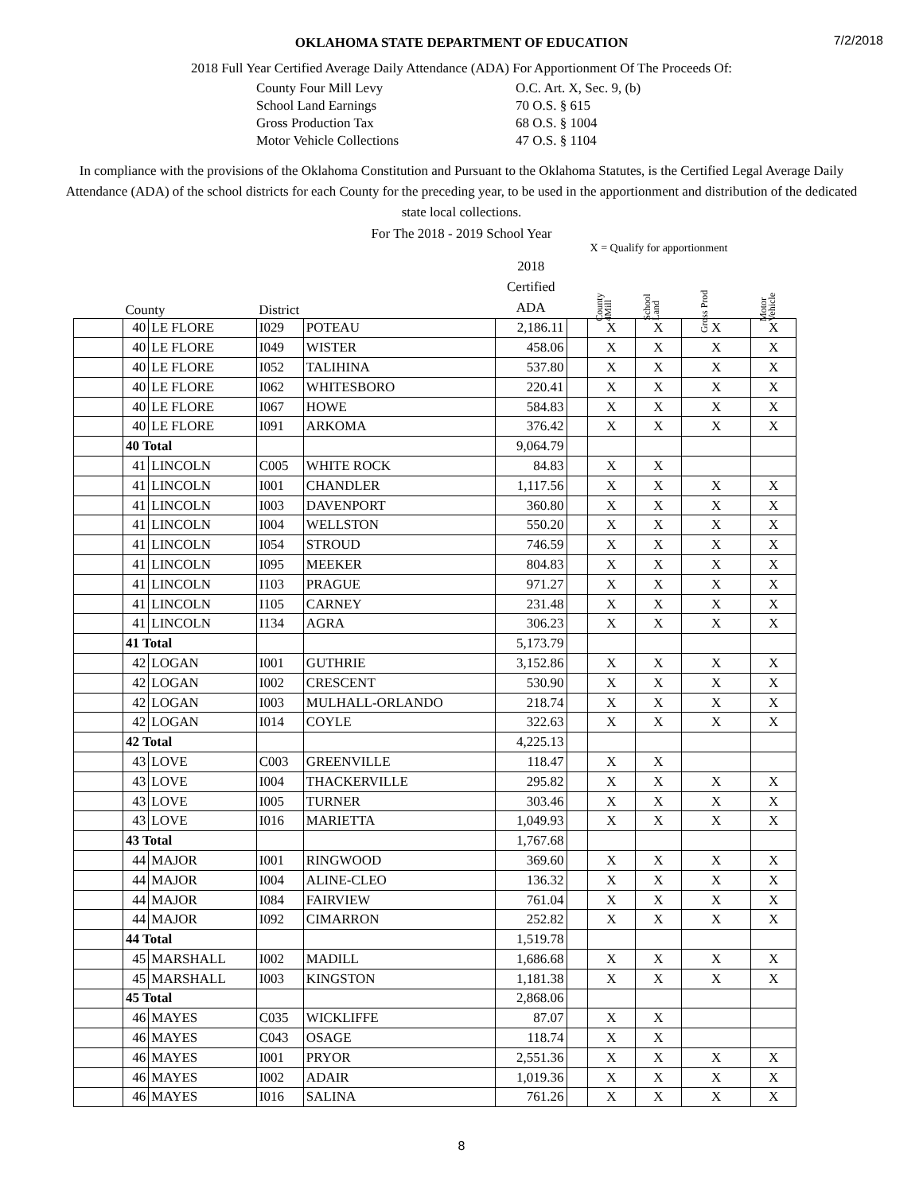7/2/2018
OKLAHOMA STATE DEPARTMENT OF EDUCATION
2018 Full Year Certified Average Daily Attendance (ADA) For Apportionment Of The Proceeds Of:
| County Four Mill Levy | O.C. Art. X, Sec. 9, (b) |
| School Land Earnings | 70 O.S. § 615 |
| Gross Production Tax | 68 O.S. § 1004 |
| Motor Vehicle Collections | 47 O.S. § 1104 |
In compliance with the provisions of the Oklahoma Constitution and Pursuant to the Oklahoma Statutes, is the Certified Legal Average Daily Attendance (ADA) of the school districts for each County for the preceding year, to be used in the apportionment and distribution of the dedicated state local collections.
For The 2018 - 2019 School Year
| | | | | | | X = Qualify for apportionment | | | | |
| --- | --- | --- | --- | --- | --- | --- | --- | --- | --- | --- |
| | County | | District | | 2018 Certified ADA | | County 4Mill | School Land | Gross Prod | Motor Vehicle |
| | 40 | LE FLORE | I029 | POTEAU | 2,186.11 | | X | X | X | X |
| | 40 | LE FLORE | I049 | WISTER | 458.06 | | X | X | X | X |
| | 40 | LE FLORE | I052 | TALIHINA | 537.80 | | X | X | X | X |
| | 40 | LE FLORE | I062 | WHITESBORO | 220.41 | | X | X | X | X |
| | 40 | LE FLORE | I067 | HOWE | 584.83 | | X | X | X | X |
| | 40 | LE FLORE | I091 | ARKOMA | 376.42 | | X | X | X | X |
| | 40 Total | | | | 9,064.79 | | | | | |
| | 41 | LINCOLN | C005 | WHITE ROCK | 84.83 | | X | X | | |
| | 41 | LINCOLN | I001 | CHANDLER | 1,117.56 | | X | X | X | X |
| | 41 | LINCOLN | I003 | DAVENPORT | 360.80 | | X | X | X | X |
| | 41 | LINCOLN | I004 | WELLSTON | 550.20 | | X | X | X | X |
| | 41 | LINCOLN | I054 | STROUD | 746.59 | | X | X | X | X |
| | 41 | LINCOLN | I095 | MEEKER | 804.83 | | X | X | X | X |
| | 41 | LINCOLN | I103 | PRAGUE | 971.27 | | X | X | X | X |
| | 41 | LINCOLN | I105 | CARNEY | 231.48 | | X | X | X | X |
| | 41 | LINCOLN | I134 | AGRA | 306.23 | | X | X | X | X |
| | 41 Total | | | | 5,173.79 | | | | | |
| | 42 | LOGAN | I001 | GUTHRIE | 3,152.86 | | X | X | X | X |
| | 42 | LOGAN | I002 | CRESCENT | 530.90 | | X | X | X | X |
| | 42 | LOGAN | I003 | MULHALL-ORLANDO | 218.74 | | X | X | X | X |
| | 42 | LOGAN | I014 | COYLE | 322.63 | | X | X | X | X |
| | 42 Total | | | | 4,225.13 | | | | | |
| | 43 | LOVE | C003 | GREENVILLE | 118.47 | | X | X | | |
| | 43 | LOVE | I004 | THACKERVILLE | 295.82 | | X | X | X | X |
| | 43 | LOVE | I005 | TURNER | 303.46 | | X | X | X | X |
| | 43 | LOVE | I016 | MARIETTA | 1,049.93 | | X | X | X | X |
| | 43 Total | | | | 1,767.68 | | | | | |
| | 44 | MAJOR | I001 | RINGWOOD | 369.60 | | X | X | X | X |
| | 44 | MAJOR | I004 | ALINE-CLEO | 136.32 | | X | X | X | X |
| | 44 | MAJOR | I084 | FAIRVIEW | 761.04 | | X | X | X | X |
| | 44 | MAJOR | I092 | CIMARRON | 252.82 | | X | X | X | X |
| | 44 Total | | | | 1,519.78 | | | | | |
| | 45 | MARSHALL | I002 | MADILL | 1,686.68 | | X | X | X | X |
| | 45 | MARSHALL | I003 | KINGSTON | 1,181.38 | | X | X | X | X |
| | 45 Total | | | | 2,868.06 | | | | | |
| | 46 | MAYES | C035 | WICKLIFFE | 87.07 | | X | X | | |
| | 46 | MAYES | C043 | OSAGE | 118.74 | | X | X | | |
| | 46 | MAYES | I001 | PRYOR | 2,551.36 | | X | X | X | X |
| | 46 | MAYES | I002 | ADAIR | 1,019.36 | | X | X | X | X |
| | 46 | MAYES | I016 | SALINA | 761.26 | | X | X | X | X |
8